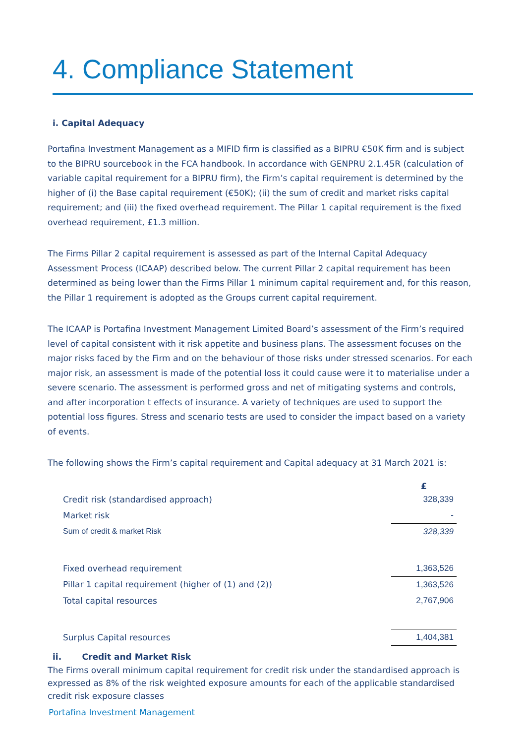4. Compliance Statement
i. Capital Adequacy
Portafina Investment Management as a MIFID firm is classified as a BIPRU €50K firm and is subject to the BIPRU sourcebook in the FCA handbook. In accordance with GENPRU 2.1.45R (calculation of variable capital requirement for a BIPRU firm), the Firm’s capital requirement is determined by the higher of (i) the Base capital requirement (€50K); (ii) the sum of credit and market risks capital requirement; and (iii) the fixed overhead requirement. The Pillar 1 capital requirement is the fixed overhead requirement, £1.3 million.
The Firms Pillar 2 capital requirement is assessed as part of the Internal Capital Adequacy Assessment Process (ICAAP) described below. The current Pillar 2 capital requirement has been determined as being lower than the Firms Pillar 1 minimum capital requirement and, for this reason, the Pillar 1 requirement is adopted as the Groups current capital requirement.
The ICAAP is Portafina Investment Management Limited Board’s assessment of the Firm’s required level of capital consistent with it risk appetite and business plans. The assessment focuses on the major risks faced by the Firm and on the behaviour of those risks under stressed scenarios. For each major risk, an assessment is made of the potential loss it could cause were it to materialise under a severe scenario. The assessment is performed gross and net of mitigating systems and controls, and after incorporation t effects of insurance. A variety of techniques are used to support the potential loss figures. Stress and scenario tests are used to consider the impact based on a variety of events.
The following shows the Firm’s capital requirement and Capital adequacy at 31 March 2021 is:
| | £ |
| --- | --- |
| Credit risk (standardised approach) | 328,339 |
| Market risk | - |
| Sum of credit & market Risk | 328,339 |
| Fixed overhead requirement | 1,363,526 |
| Pillar 1 capital requirement (higher of (1) and (2)) | 1,363,526 |
| Total capital resources | 2,767,906 |
| Surplus Capital resources | 1,404,381 |
ii. Credit and Market Risk
The Firms overall minimum capital requirement for credit risk under the standardised approach is expressed as 8% of the risk weighted exposure amounts for each of the applicable standardised credit risk exposure classes
Portafina Investment Management